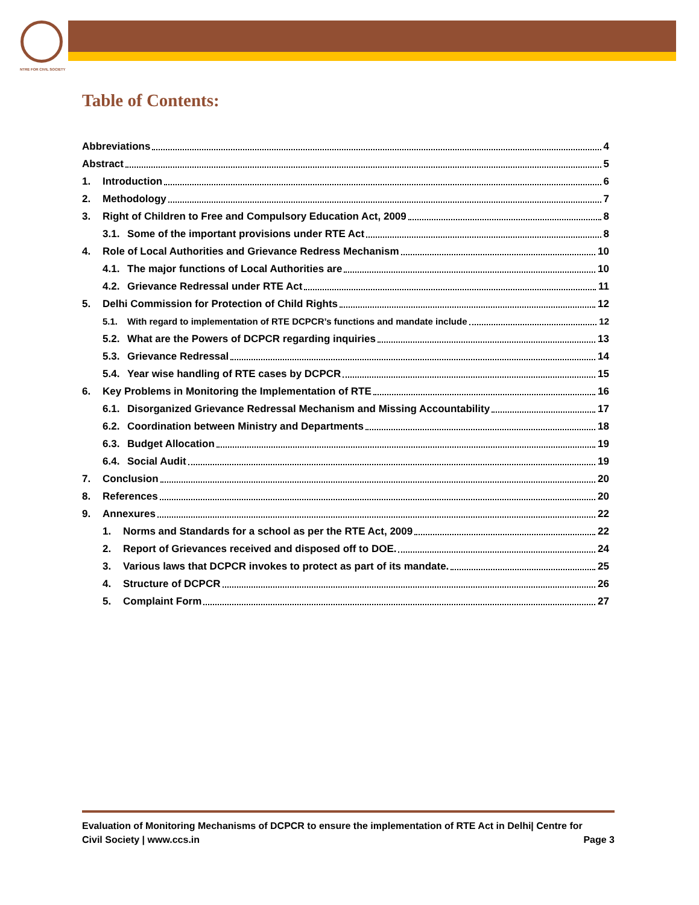NTRE FOR CIVIL SOCIETY
Table of Contents:
Abbreviations 4
Abstract 5
1. Introduction 6
2. Methodology 7
3. Right of Children to Free and Compulsory Education Act, 2009 8
3.1. Some of the important provisions under RTE Act 8
4. Role of Local Authorities and Grievance Redress Mechanism 10
4.1. The major functions of Local Authorities are 10
4.2. Grievance Redressal under RTE Act 11
5. Delhi Commission for Protection of Child Rights 12
5.1. With regard to implementation of RTE DCPCR’s functions and mandate include 12
5.2. What are the Powers of DCPCR regarding inquiries 13
5.3. Grievance Redressal 14
5.4. Year wise handling of RTE cases by DCPCR 15
6. Key Problems in Monitoring the Implementation of RTE 16
6.1. Disorganized Grievance Redressal Mechanism and Missing Accountability 17
6.2. Coordination between Ministry and Departments 18
6.3. Budget Allocation 19
6.4. Social Audit 19
7. Conclusion 20
8. References 20
9. Annexures 22
1. Norms and Standards for a school as per the RTE Act, 2009 22
2. Report of Grievances received and disposed off to DOE. 24
3. Various laws that DCPCR invokes to protect as part of its mandate. 25
4. Structure of DCPCR 26
5. Complaint Form 27
Evaluation of Monitoring Mechanisms of DCPCR to ensure the implementation of RTE Act in Delhi| Centre for
Civil Society | www.ccs.in Page 3